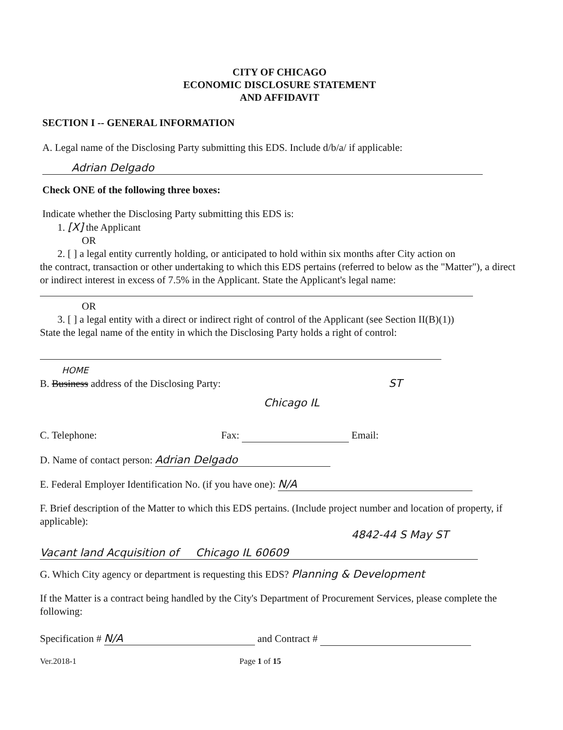CITY OF CHICAGO
ECONOMIC DISCLOSURE STATEMENT
AND AFFIDAVIT
SECTION I -- GENERAL INFORMATION
A. Legal name of the Disclosing Party submitting this EDS. Include d/b/a/ if applicable:
Adrian Delgado
Check ONE of the following three boxes:
Indicate whether the Disclosing Party submitting this EDS is:
1. [X] the Applicant
OR
2. [ ] a legal entity currently holding, or anticipated to hold within six months after City action on
the contract, transaction or other undertaking to which this EDS pertains (referred to below as the "Matter"), a direct or indirect interest in excess of 7.5% in the Applicant. State the Applicant's legal name:
OR
3. [ ] a legal entity with a direct or indirect right of control of the Applicant (see Section II(B)(1))
State the legal name of the entity in which the Disclosing Party holds a right of control:
HOME
B. Business address of the Disclosing Party: ST
Chicago IL
C. Telephone: Fax: Email:
D. Name of contact person: Adrian Delgado
E. Federal Employer Identification No. (if you have one): N/A
F. Brief description of the Matter to which this EDS pertains. (Include project number and location of property, if applicable):
4842-44 S May ST
Vacant land Acquisition of Chicago IL 60609
G. Which City agency or department is requesting this EDS? Planning & Development
If the Matter is a contract being handled by the City's Department of Procurement Services, please complete the following:
Specification # N/A and Contract #
Ver.2018-1 Page 1 of 15